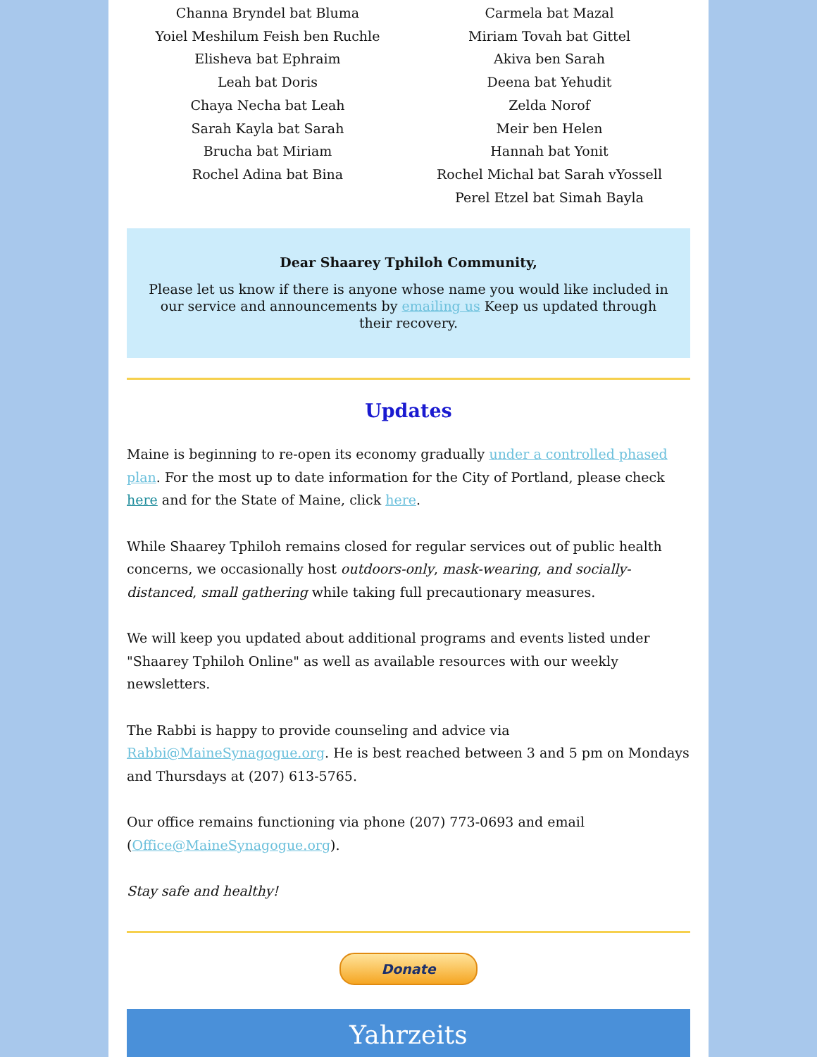Channa Bryndel bat Bluma
Yoiel Meshilum Feish ben Ruchle
Elisheva bat Ephraim
Leah bat Doris
Chaya Necha bat Leah
Sarah Kayla bat Sarah
Brucha bat Miriam
Rochel Adina bat Bina
Carmela bat Mazal
Miriam Tovah bat Gittel
Akiva ben Sarah
Deena bat Yehudit
Zelda Norof
Meir ben Helen
Hannah bat Yonit
Rochel Michal bat Sarah vYossell
Perel Etzel bat Simah Bayla
Dear Shaarey Tphiloh Community,
Please let us know if there is anyone whose name you would like included in our service and announcements by emailing us Keep us updated through their recovery.
Updates
Maine is beginning to re-open its economy gradually under a controlled phased plan. For the most up to date information for the City of Portland, please check here and for the State of Maine, click here.
While Shaarey Tphiloh remains closed for regular services out of public health concerns, we occasionally host outdoors-only, mask-wearing, and socially-distanced, small gathering while taking full precautionary measures.
We will keep you updated about additional programs and events listed under "Shaarey Tphiloh Online" as well as available resources with our weekly newsletters.
The Rabbi is happy to provide counseling and advice via Rabbi@MaineSynagogue.org. He is best reached between 3 and 5 pm on Mondays and Thursdays at (207) 613-5765.
Our office remains functioning via phone (207) 773-0693 and email (Office@MaineSynagogue.org).
Stay safe and healthy!
Donate
Yahrzeits